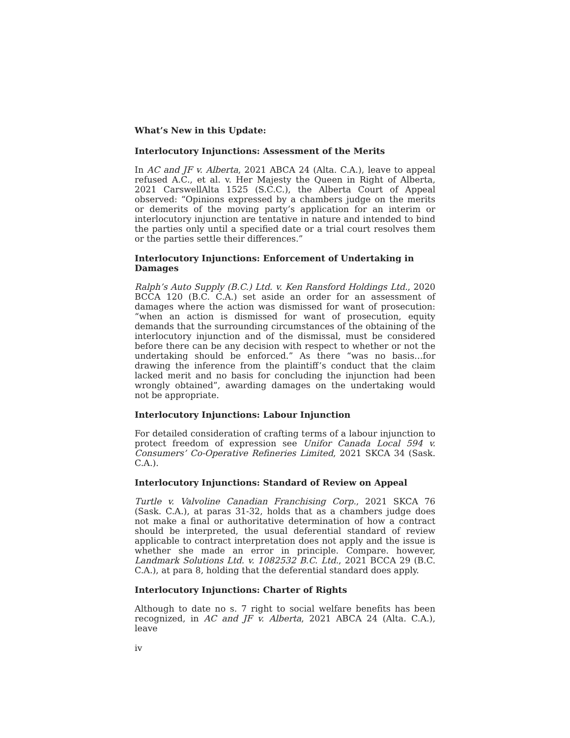What’s New in this Update:
Interlocutory Injunctions: Assessment of the Merits
In AC and JF v. Alberta, 2021 ABCA 24 (Alta. C.A.), leave to appeal refused A.C., et al. v. Her Majesty the Queen in Right of Alberta, 2021 CarswellAlta 1525 (S.C.C.), the Alberta Court of Appeal observed: “Opinions expressed by a chambers judge on the merits or demerits of the moving party’s application for an interim or interlocutory injunction are tentative in nature and intended to bind the parties only until a specified date or a trial court resolves them or the parties settle their differences.”
Interlocutory Injunctions: Enforcement of Undertaking in Damages
Ralph’s Auto Supply (B.C.) Ltd. v. Ken Ransford Holdings Ltd., 2020 BCCA 120 (B.C. C.A.) set aside an order for an assessment of damages where the action was dismissed for want of prosecution: “when an action is dismissed for want of prosecution, equity demands that the surrounding circumstances of the obtaining of the interlocutory injunction and of the dismissal, must be considered before there can be any decision with respect to whether or not the undertaking should be enforced.” As there “was no basis…for drawing the inference from the plaintiff’s conduct that the claim lacked merit and no basis for concluding the injunction had been wrongly obtained”, awarding damages on the undertaking would not be appropriate.
Interlocutory Injunctions: Labour Injunction
For detailed consideration of crafting terms of a labour injunction to protect freedom of expression see Unifor Canada Local 594 v. Consumers’ Co-Operative Refineries Limited, 2021 SKCA 34 (Sask. C.A.).
Interlocutory Injunctions: Standard of Review on Appeal
Turtle v. Valvoline Canadian Franchising Corp., 2021 SKCA 76 (Sask. C.A.), at paras 31-32, holds that as a chambers judge does not make a final or authoritative determination of how a contract should be interpreted, the usual deferential standard of review applicable to contract interpretation does not apply and the issue is whether she made an error in principle. Compare. however, Landmark Solutions Ltd. v. 1082532 B.C. Ltd., 2021 BCCA 29 (B.C. C.A.), at para 8, holding that the deferential standard does apply.
Interlocutory Injunctions: Charter of Rights
Although to date no s. 7 right to social welfare benefits has been recognized, in AC and JF v. Alberta, 2021 ABCA 24 (Alta. C.A.), leave
iv